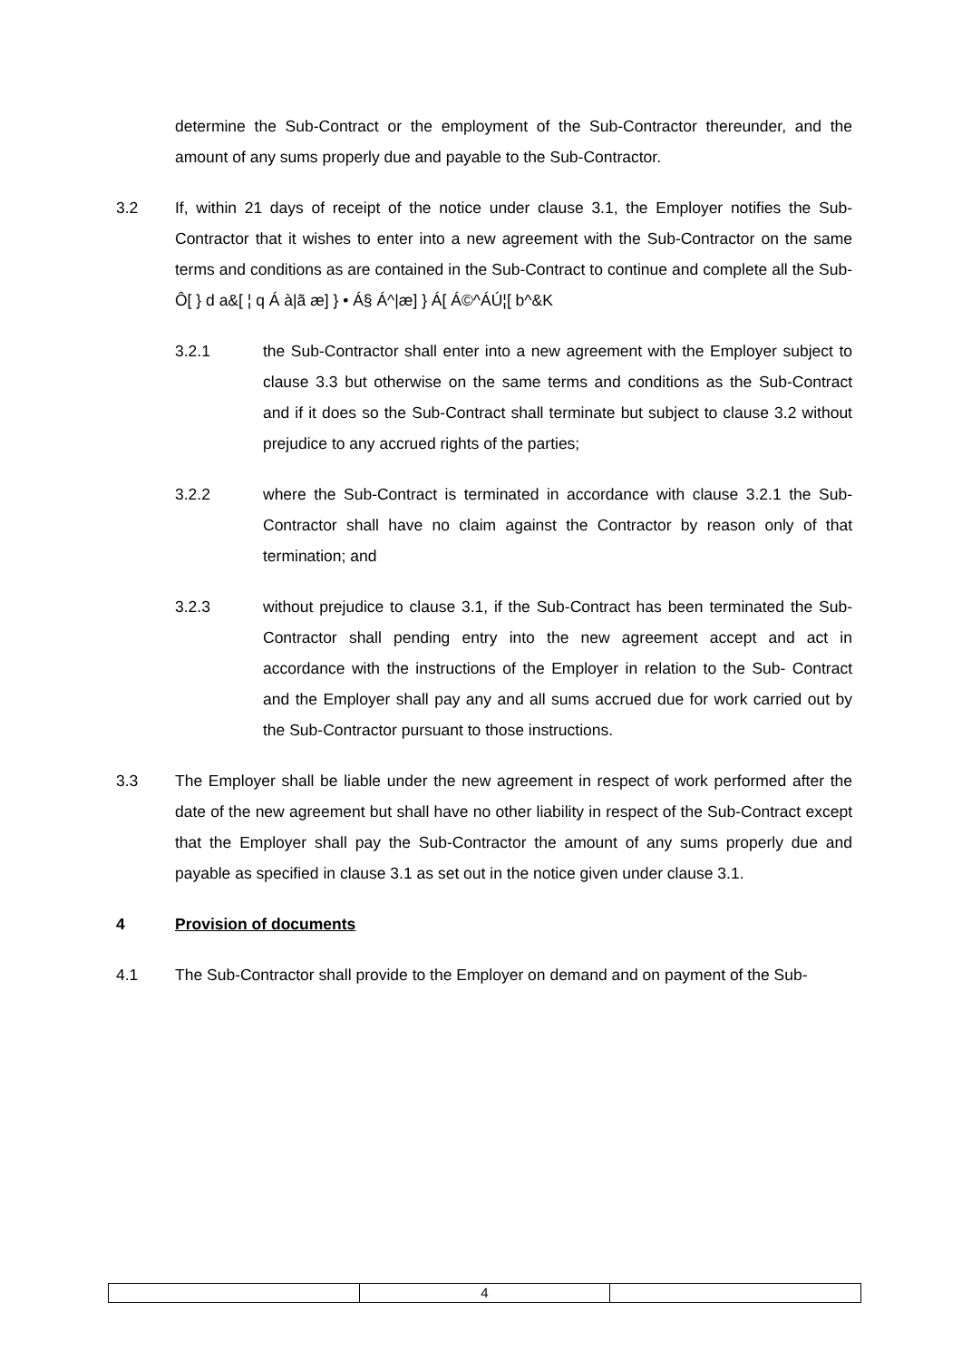determine the Sub-Contract or the employment of the Sub-Contractor thereunder, and the amount of any sums properly due and payable to the Sub-Contractor.
3.2 If, within 21 days of receipt of the notice under clause 3.1, the Employer notifies the Sub-Contractor that it wishes to enter into a new agreement with the Sub-Contractor on the same terms and conditions as are contained in the Sub-Contract to continue and complete all the Sub-Ô[ } d a&[ ¦ q Á à|ã æ] } • Á§ Á^|æ] } Á[ Á©^ÁÚ¦[ b^&K
3.2.1 the Sub-Contractor shall enter into a new agreement with the Employer subject to clause 3.3 but otherwise on the same terms and conditions as the Sub-Contract and if it does so the Sub-Contract shall terminate but subject to clause 3.2 without prejudice to any accrued rights of the parties;
3.2.2 where the Sub-Contract is terminated in accordance with clause 3.2.1 the Sub-Contractor shall have no claim against the Contractor by reason only of that termination; and
3.2.3 without prejudice to clause 3.1, if the Sub-Contract has been terminated the Sub-Contractor shall pending entry into the new agreement accept and act in accordance with the instructions of the Employer in relation to the Sub- Contract and the Employer shall pay any and all sums accrued due for work carried out by the Sub-Contractor pursuant to those instructions.
3.3 The Employer shall be liable under the new agreement in respect of work performed after the date of the new agreement but shall have no other liability in respect of the Sub-Contract except that the Employer shall pay the Sub-Contractor the amount of any sums properly due and payable as specified in clause 3.1 as set out in the notice given under clause 3.1.
4 Provision of documents
4.1 The Sub-Contractor shall provide to the Employer on demand and on payment of the Sub-
| | 4 | |